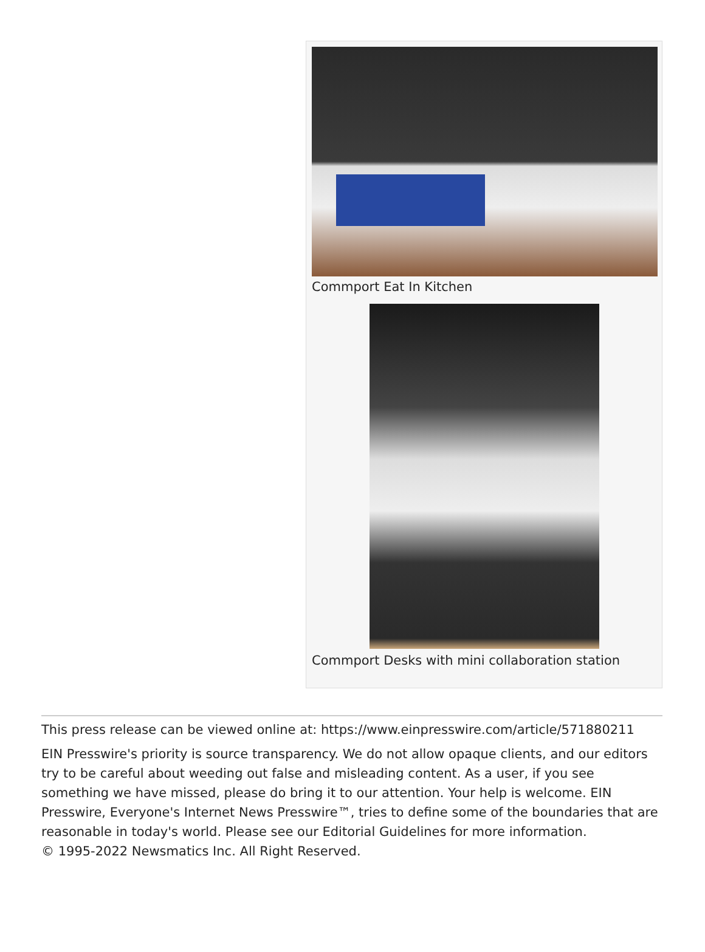Commport Eat In Kitchen
Commport Desks with mini collaboration station
This press release can be viewed online at: https://www.einpresswire.com/article/571880211
EIN Presswire's priority is source transparency. We do not allow opaque clients, and our editors try to be careful about weeding out false and misleading content. As a user, if you see something we have missed, please do bring it to our attention. Your help is welcome. EIN Presswire, Everyone's Internet News Presswire™, tries to define some of the boundaries that are reasonable in today's world. Please see our Editorial Guidelines for more information.
© 1995-2022 Newsmatics Inc. All Right Reserved.